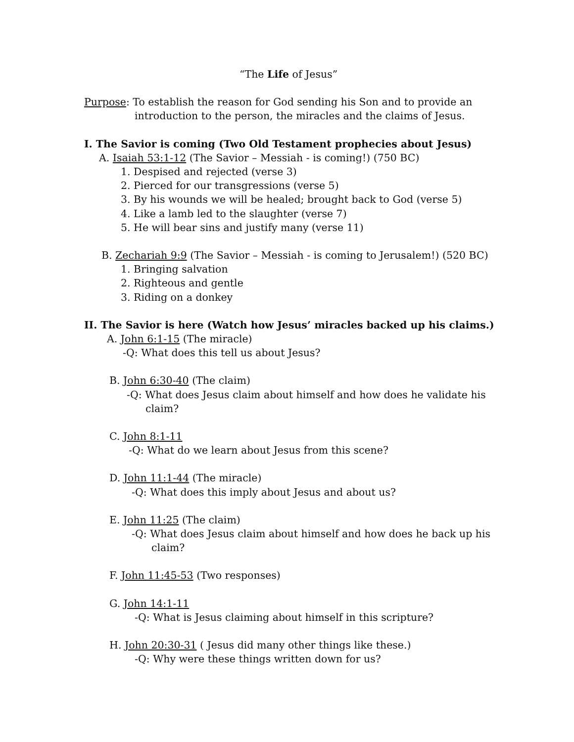“The Life of Jesus”
Purpose: To establish the reason for God sending his Son and to provide an
introduction to the person, the miracles and the claims of Jesus.
I. The Savior is coming (Two Old Testament prophecies about Jesus)
A. Isaiah 53:1-12 (The Savior – Messiah - is coming!) (750 BC)
1. Despised and rejected (verse 3)
2. Pierced for our transgressions (verse 5)
3. By his wounds we will be healed; brought back to God (verse 5)
4. Like a lamb led to the slaughter (verse 7)
5. He will bear sins and justify many (verse 11)
B. Zechariah 9:9 (The Savior – Messiah - is coming to Jerusalem!) (520 BC)
1. Bringing salvation
2. Righteous and gentle
3. Riding on a donkey
II. The Savior is here (Watch how Jesus’ miracles backed up his claims.)
A. John 6:1-15 (The miracle)
-Q: What does this tell us about Jesus?
B. John 6:30-40 (The claim)
-Q: What does Jesus claim about himself and how does he validate his
claim?
C. John 8:1-11
-Q: What do we learn about Jesus from this scene?
D. John 11:1-44 (The miracle)
-Q: What does this imply about Jesus and about us?
E. John 11:25 (The claim)
-Q: What does Jesus claim about himself and how does he back up his
claim?
F. John 11:45-53 (Two responses)
G. John 14:1-11
-Q: What is Jesus claiming about himself in this scripture?
H. John 20:30-31 ( Jesus did many other things like these.)
-Q: Why were these things written down for us?